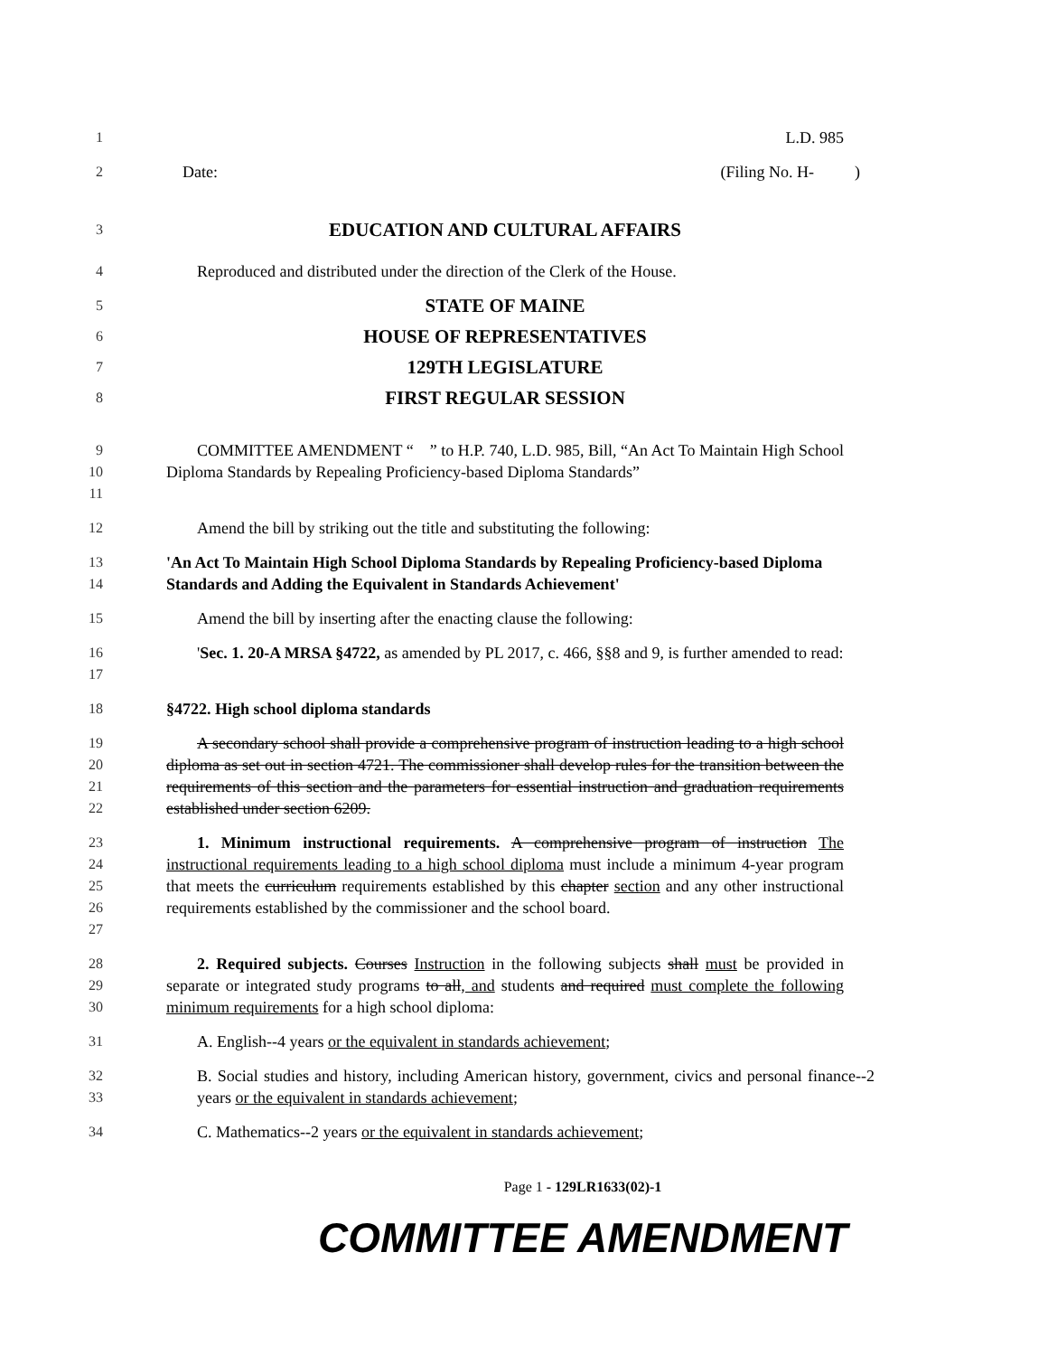1 L.D. 985
2 Date: (Filing No. H- )
3
EDUCATION AND CULTURAL AFFAIRS
4 Reproduced and distributed under the direction of the Clerk of the House.
5
STATE OF MAINE
6
HOUSE OF REPRESENTATIVES
7
129TH LEGISLATURE
8
FIRST REGULAR SESSION
9
10
11
COMMITTEE AMENDMENT “ ” to H.P. 740, L.D. 985, Bill, “An Act To Maintain High School Diploma Standards by Repealing Proficiency-based Diploma Standards”
12 Amend the bill by striking out the title and substituting the following:
13
14
'An Act To Maintain High School Diploma Standards by Repealing Proficiency-based Diploma Standards and Adding the Equivalent in Standards Achievement'
15 Amend the bill by inserting after the enacting clause the following:
16
17
'Sec. 1. 20-A MRSA §4722, as amended by PL 2017, c. 466, §§8 and 9, is further amended to read:
18 §4722. High school diploma standards
19
20
21
22
A secondary school shall provide a comprehensive program of instruction leading to a high school diploma as set out in section 4721. The commissioner shall develop rules for the transition between the requirements of this section and the parameters for essential instruction and graduation requirements established under section 6209.
23
24
25
26
27
1. Minimum instructional requirements. A comprehensive program of instruction The instructional requirements leading to a high school diploma must include a minimum 4-year program that meets the curriculum requirements established by this chapter section and any other instructional requirements established by the commissioner and the school board.
28
29
30
2. Required subjects. Courses Instruction in the following subjects shall must be provided in separate or integrated study programs to all, and students and required must complete the following minimum requirements for a high school diploma:
31 A. English--4 years or the equivalent in standards achievement;
32
33
B. Social studies and history, including American history, government, civics and personal finance--2 years or the equivalent in standards achievement;
34 C. Mathematics--2 years or the equivalent in standards achievement;
Page 1 - 129LR1633(02)-1
COMMITTEE AMENDMENT